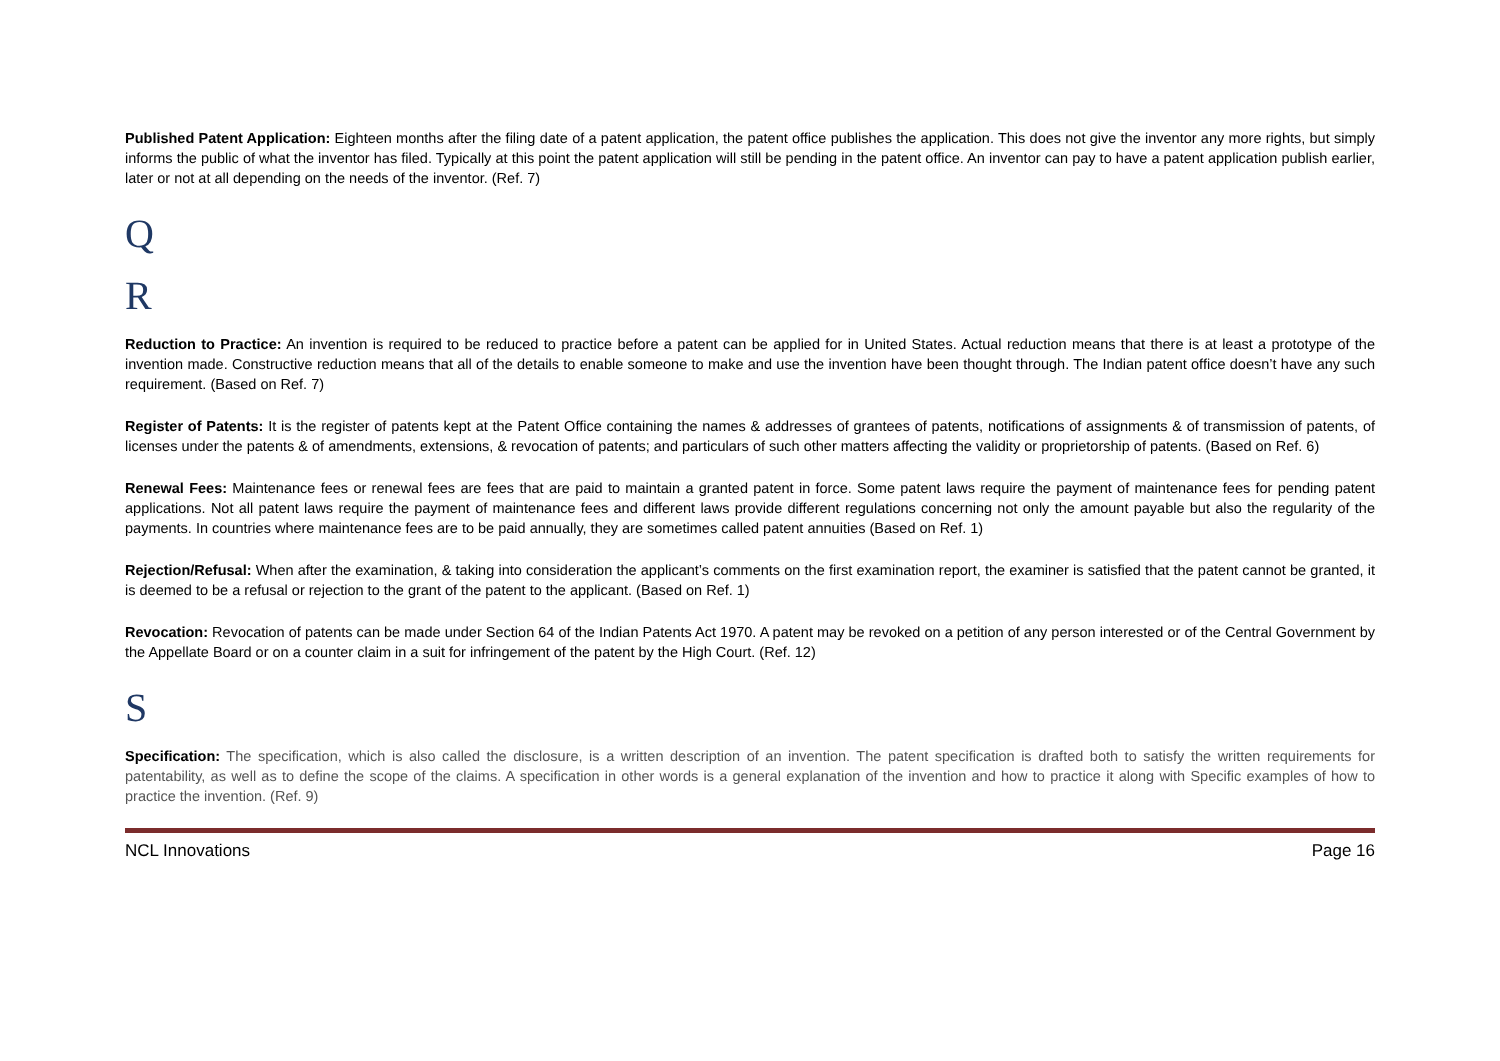Published Patent Application: Eighteen months after the filing date of a patent application, the patent office publishes the application. This does not give the inventor any more rights, but simply informs the public of what the inventor has filed. Typically at this point the patent application will still be pending in the patent office. An inventor can pay to have a patent application publish earlier, later or not at all depending on the needs of the inventor. (Ref. 7)
Q
R
Reduction to Practice: An invention is required to be reduced to practice before a patent can be applied for in United States. Actual reduction means that there is at least a prototype of the invention made. Constructive reduction means that all of the details to enable someone to make and use the invention have been thought through. The Indian patent office doesn’t have any such requirement. (Based on Ref. 7)
Register of Patents: It is the register of patents kept at the Patent Office containing the names & addresses of grantees of patents, notifications of assignments & of transmission of patents, of licenses under the patents & of amendments, extensions, & revocation of patents; and particulars of such other matters affecting the validity or proprietorship of patents. (Based on Ref. 6)
Renewal Fees: Maintenance fees or renewal fees are fees that are paid to maintain a granted patent in force. Some patent laws require the payment of maintenance fees for pending patent applications. Not all patent laws require the payment of maintenance fees and different laws provide different regulations concerning not only the amount payable but also the regularity of the payments. In countries where maintenance fees are to be paid annually, they are sometimes called patent annuities (Based on Ref. 1)
Rejection/Refusal: When after the examination, & taking into consideration the applicant’s comments on the first examination report, the examiner is satisfied that the patent cannot be granted, it is deemed to be a refusal or rejection to the grant of the patent to the applicant. (Based on Ref. 1)
Revocation: Revocation of patents can be made under Section 64 of the Indian Patents Act 1970. A patent may be revoked on a petition of any person interested or of the Central Government by the Appellate Board or on a counter claim in a suit for infringement of the patent by the High Court. (Ref. 12)
S
Specification: The specification, which is also called the disclosure, is a written description of an invention. The patent specification is drafted both to satisfy the written requirements for patentability, as well as to define the scope of the claims. A specification in other words is a general explanation of the invention and how to practice it along with Specific examples of how to practice the invention. (Ref. 9)
NCL Innovations Page 16